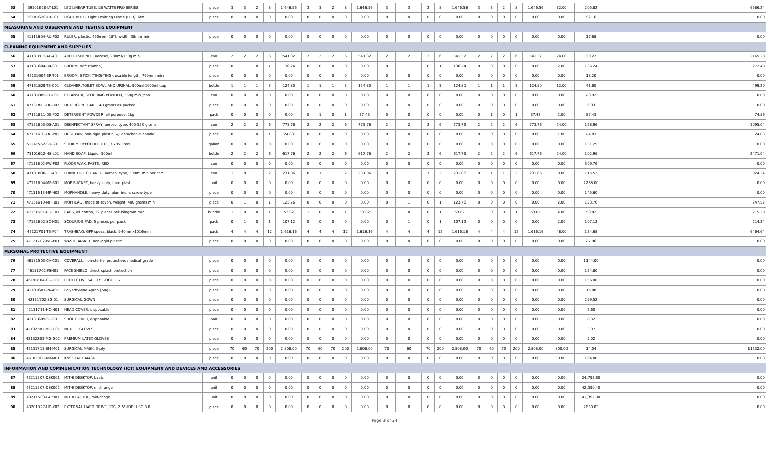| 53 | 39101628-LT-L01 | LED LINEAR TUBE, 18 WATTS FRO SERIES | piece | 3 | 3 | 2 | 8 | 1,646.56 | 3 | 3 | 2 | 8 | 1,646.56 | 3 | 3 | 2 | 8 | 1,646.56 | 3 | 3 | 2 | 8 | 1,646.56 | 32.00 | 205.82 | 6586.24 |
| 54 | 39101628-LB-L01 | LIGHT BULB, Light Emitting Diode (LED), 6W | piece | 0 | 0 | 0 | 0 | 0.00 | 0 | 0 | 0 | 0 | 0.00 | 0 | 0 | 0 | 0 | 0.00 | 0 | 0 | 0 | 0 | 0.00 | 0.00 | 82.16 | 0.00 |
| MEASURING AND OBSERVING AND TESTING EQUIPMENT | | | | | | | | | | | | | | | | | | | | | | | | | | |
| 55 | 41111604-RU-P02 | RULER, plastic, 450mm (18"), width: 38mm min | piece | 0 | 0 | 0 | 0 | 0.00 | 0 | 0 | 0 | 0 | 0.00 | 0 | 0 | 0 | 0 | 0.00 | 0 | 0 | 0 | 0 | 0.00 | 0.00 | 17.68 | 0.00 |
| CLEANING EQUIPMENT AND SUPPLIES | | | | | | | | | | | | | | | | | | | | | | | | | | |
| 56 | 47131812-AF-A01 | AIR FRESHENER, aerosol, 280ml/150g min | can | 2 | 2 | 2 | 6 | 541.32 | 2 | 2 | 2 | 6 | 541.32 | 2 | 2 | 2 | 6 | 541.32 | 2 | 2 | 2 | 6 | 541.32 | 24.00 | 90.22 | 2165.28 |
| 57 | 47131604-BR-S01 | BROOM, soft (tambo) | piece | 0 | 1 | 0 | 1 | 136.24 | 0 | 0 | 0 | 0 | 0.00 | 0 | 1 | 0 | 1 | 136.24 | 0 | 0 | 0 | 0 | 0.00 | 2.00 | 136.24 | 272.48 |
| 58 | 47131604-BR-T01 | BROOM, STICK (TING-TING), usable length: 760mm min | piece | 0 | 0 | 0 | 0 | 0.00 | 0 | 0 | 0 | 0 | 0.00 | 0 | 0 | 0 | 0 | 0.00 | 0 | 0 | 0 | 0 | 0.00 | 0.00 | 18.20 | 0.00 |
| 59 | 47131829-TB-C01 | CLEANER,TOILET BOWL AND URINAL, 900ml-1000ml cap | bottle | 1 | 1 | 1 | 3 | 124.80 | 1 | 1 | 1 | 3 | 124.80 | 1 | 1 | 1 | 3 | 124.80 | 1 | 1 | 1 | 3 | 124.80 | 12.00 | 41.60 | 499.20 |
| 60 | 47131805-CL-P01 | CLEANSER, SCOURING POWDER, 350g min./can | can | 0 | 0 | 0 | 0 | 0.00 | 0 | 0 | 0 | 0 | 0.00 | 0 | 0 | 0 | 0 | 0.00 | 0 | 0 | 0 | 0 | 0.00 | 0.00 | 23.92 | 0.00 |
| 61 | 47131811-DE-B02 | DETERGENT BAR, 140 grams as packed | piece | 0 | 0 | 0 | 0 | 0.00 | 0 | 0 | 0 | 0 | 0.00 | 0 | 0 | 0 | 0 | 0.00 | 0 | 0 | 0 | 0 | 0.00 | 0.00 | 9.03 | 0.00 |
| 62 | 47131811-DE-P02 | DETERGENT POWDER, all purpose, 1kg | pack | 0 | 0 | 0 | 0 | 0.00 | 0 | 1 | 0 | 1 | 37.43 | 0 | 0 | 0 | 0 | 0.00 | 0 | 1 | 0 | 1 | 37.43 | 2.00 | 37.43 | 74.86 |
| 63 | 47131803-DS-A01 | DISINFECTANT SPRAY, aerosol type, 400-550 grams | can | 2 | 2 | 2 | 6 | 773.76 | 2 | 2 | 2 | 6 | 773.76 | 2 | 2 | 2 | 6 | 773.76 | 2 | 2 | 2 | 6 | 773.76 | 24.00 | 128.96 | 3095.04 |
| 64 | 47131601-DU-P01 | DUST PAN, non-rigid plastic, w/ detachable handle | piece | 0 | 1 | 0 | 1 | 24.83 | 0 | 0 | 0 | 0 | 0.00 | 0 | 0 | 0 | 0 | 0.00 | 0 | 0 | 0 | 0 | 0.00 | 1.00 | 24.83 | 24.83 |
| 65 | 51241552-SH-S01 | SODIUM HYPOCHLORITE, 3.785 liters | gallon | 0 | 0 | 0 | 0 | 0.00 | 0 | 0 | 0 | 0 | 0.00 | 0 | 0 | 0 | 0 | 0.00 | 0 | 0 | 0 | 0 | 0.00 | 0.00 | 131.25 | 0.00 |
| 66 | 73101612-HS-L01 | HAND SOAP, Liquid, 500ml | bottle | 2 | 2 | 2 | 6 | 617.76 | 2 | 2 | 2 | 6 | 617.76 | 2 | 2 | 2 | 6 | 617.76 | 2 | 2 | 2 | 6 | 617.76 | 24.00 | 102.96 | 2471.04 |
| 67 | 47131802-FW-P02 | FLOOR WAX, PASTE, RED | can | 0 | 0 | 0 | 0 | 0.00 | 0 | 0 | 0 | 0 | 0.00 | 0 | 0 | 0 | 0 | 0.00 | 0 | 0 | 0 | 0 | 0.00 | 0.00 | 309.76 | 0.00 |
| 68 | 47131830-FC-A01 | FURNITURE CLEANER, aerosol type, 300ml min per can | can | 1 | 0 | 1 | 2 | 231.06 | 0 | 1 | 1 | 2 | 231.06 | 0 | 1 | 1 | 2 | 231.06 | 0 | 1 | 1 | 2 | 231.06 | 8.00 | 115.53 | 924.24 |
| 69 | 47121804-MP-B01 | MOP BUCKET, heavy duty, hard plastic | unit | 0 | 0 | 0 | 0 | 0.00 | 0 | 0 | 0 | 0 | 0.00 | 0 | 0 | 0 | 0 | 0.00 | 0 | 0 | 0 | 0 | 0.00 | 0.00 | 2288.00 | 0.00 |
| 70 | 47131613-MP-H02 | MOPHANDLE, heavy duty, aluminum, screw type | piece | 0 | 0 | 0 | 0 | 0.00 | 0 | 0 | 0 | 0 | 0.00 | 0 | 0 | 0 | 0 | 0.00 | 0 | 0 | 0 | 0 | 0.00 | 0.00 | 145.60 | 0.00 |
| 71 | 47131619-MP-R01 | MOPHEAD, made of rayon, weight: 400 grams min | piece | 0 | 1 | 0 | 1 | 123.76 | 0 | 0 | 0 | 0 | 0.00 | 0 | 1 | 0 | 1 | 123.76 | 0 | 0 | 0 | 0 | 0.00 | 2.00 | 123.76 | 247.52 |
| 72 | 47131501-RG-C01 | RAGS, all cotton, 32 pieces per kilogram min | bundle | 1 | 0 | 0 | 1 | 53.82 | 1 | 0 | 0 | 1 | 53.82 | 1 | 0 | 0 | 1 | 53.82 | 1 | 0 | 0 | 1 | 53.82 | 4.00 | 53.82 | 215.28 |
| 73 | 47131602-SC-N01 | SCOURING PAD, 5 pieces per pack | pack | 0 | 1 | 0 | 1 | 107.12 | 0 | 0 | 0 | 0 | 0.00 | 0 | 1 | 0 | 1 | 107.12 | 0 | 0 | 0 | 0 | 0.00 | 2.00 | 107.12 | 214.24 |
| 74 | 47121701-TB-P04 | TRASHBAG, GPP specs, black, 940mmx1016mm | pack | 4 | 4 | 4 | 12 | 1,616.16 | 4 | 4 | 4 | 12 | 1,616.16 | 4 | 4 | 4 | 12 | 1,616.16 | 4 | 4 | 4 | 12 | 1,616.16 | 48.00 | 134.68 | 6464.64 |
| 75 | 47121702-WB-P01 | WASTEBASKET, non-rigid plastic | piece | 0 | 0 | 0 | 0 | 0.00 | 0 | 0 | 0 | 0 | 0.00 | 0 | 0 | 0 | 0 | 0.00 | 0 | 0 | 0 | 0 | 0.00 | 0.00 | 27.96 | 0.00 |
| PERSONAL PROTECTIVE EQUIPMENT | | | | | | | | | | | | | | | | | | | | | | | | | | |
| 76 | 46181503-CA-C01 | COVERALL, non-sterile, protective, medical grade | piece | 0 | 0 | 0 | 0 | 0.00 | 0 | 0 | 0 | 0 | 0.00 | 0 | 0 | 0 | 0 | 0.00 | 0 | 0 | 0 | 0 | 0.00 | 0.00 | 1144.00 | 0.00 |
| 77 | 46181702-FSH01 | FACE SHIELD, direct splash protection | piece | 0 | 0 | 0 | 0 | 0.00 | 0 | 0 | 0 | 0 | 0.00 | 0 | 0 | 0 | 0 | 0.00 | 0 | 0 | 0 | 0 | 0.00 | 0.00 | 124.80 | 0.00 |
| 78 | 46181804-GG-G01 | PROTECTIVE SAFETY GOGGLES | piece | 0 | 0 | 0 | 0 | 0.00 | 0 | 0 | 0 | 0 | 0.00 | 0 | 0 | 0 | 0 | 0.00 | 0 | 0 | 0 | 0 | 0.00 | 0.00 | 156.00 | 0.00 |
| 79 | 42131601-PA-A01 | Polyethylene Apron (50g) | piece | 0 | 0 | 0 | 0 | 0.00 | 0 | 0 | 0 | 0 | 0.00 | 0 | 0 | 0 | 0 | 0.00 | 0 | 0 | 0 | 0 | 0.00 | 0.00 | 15.08 | 0.00 |
| 80 | 42131702-SG-01 | SURGICAL GOWN | piece | 0 | 0 | 0 | 0 | 0.00 | 0 | 0 | 0 | 0 | 0.00 | 0 | 0 | 0 | 0 | 0.00 | 0 | 0 | 0 | 0 | 0.00 | 0.00 | 299.52 | 0.00 |
| 81 | 42131711-HC-H01 | HEAD COVER, disposable | piece | 0 | 0 | 0 | 0 | 0.00 | 0 | 0 | 0 | 0 | 0.00 | 0 | 0 | 0 | 0 | 0.00 | 0 | 0 | 0 | 0 | 0.00 | 0.00 | 2.60 | 0.00 |
| 82 | 42131609-SC-S01 | SHOE COVER, disposable | pair | 0 | 0 | 0 | 0 | 0.00 | 0 | 0 | 0 | 0 | 0.00 | 0 | 0 | 0 | 0 | 0.00 | 0 | 0 | 0 | 0 | 0.00 | 0.00 | 8.32 | 0.00 |
| 83 | 42132203-MG-G01 | NITRILE GLOVES | piece | 0 | 0 | 0 | 0 | 0.00 | 0 | 0 | 0 | 0 | 0.00 | 0 | 0 | 0 | 0 | 0.00 | 0 | 0 | 0 | 0 | 0.00 | 0.00 | 3.07 | 0.00 |
| 84 | 42132203-MG-G02 | PREMIUM LATEX GLOVES | piece | 0 | 0 | 0 | 0 | 0.00 | 0 | 0 | 0 | 0 | 0.00 | 0 | 0 | 0 | 0 | 0.00 | 0 | 0 | 0 | 0 | 0.00 | 0.00 | 5.02 | 0.00 |
| 85 | 42131713-SM-M01 | SURGICAL MASK, 3-ply | piece | 70 | 60 | 70 | 200 | 2,808.00 | 70 | 60 | 70 | 200 | 2,808.00 | 70 | 60 | 70 | 200 | 2,808.00 | 70 | 60 | 70 | 200 | 2,808.00 | 800.00 | 14.04 | 11232.00 |
| 86 | 46182008-KN-M01 | KN95 FACE MASK | piece | 0 | 0 | 0 | 0 | 0.00 | 0 | 0 | 0 | 0 | 0.00 | 0 | 0 | 0 | 0 | 0.00 | 0 | 0 | 0 | 0 | 0.00 | 0.00 | 104.00 | 0.00 |
| INFORMATION AND COMMUNICATION TECHNOLOGY (ICT) EQUIPMENT AND DEVICES AND ACCESSORIES | | | | | | | | | | | | | | | | | | | | | | | | | | |
| 87 | 43211507-DSK001 | MITHI DESKTOP, basic | unit | 0 | 0 | 0 | 0 | 0.00 | 0 | 0 | 0 | 0 | 0.00 | 0 | 0 | 0 | 0 | 0.00 | 0 | 0 | 0 | 0 | 0.00 | 0.00 | 24,793.60 | 0.00 |
| 88 | 43211507-DSK002 | MITHI DESKTOP, mid-range | unit | 0 | 0 | 0 | 0 | 0.00 | 0 | 0 | 0 | 0 | 0.00 | 0 | 0 | 0 | 0 | 0.00 | 0 | 0 | 0 | 0 | 0.00 | 0.00 | 42,390.40 | 0.00 |
| 89 | 43211503-LAP001 | MITHI LAPTOP, mid-range | unit | 0 | 0 | 0 | 0 | 0.00 | 0 | 0 | 0 | 0 | 0.00 | 0 | 0 | 0 | 0 | 0.00 | 0 | 0 | 0 | 0 | 0.00 | 0.00 | 41,392.00 | 0.00 |
| 90 | 43201827-HD-X02 | EXTERNAL HARD DRIVE, 1TB, 2.5"HDD, USB 3.0 | piece | 0 | 0 | 0 | 0 | 0.00 | 0 | 0 | 0 | 0 | 0.00 | 0 | 0 | 0 | 0 | 0.00 | 0 | 0 | 0 | 0 | 0.00 | 0.00 | 2650.83 | 0.00 |
Page 3 of 24